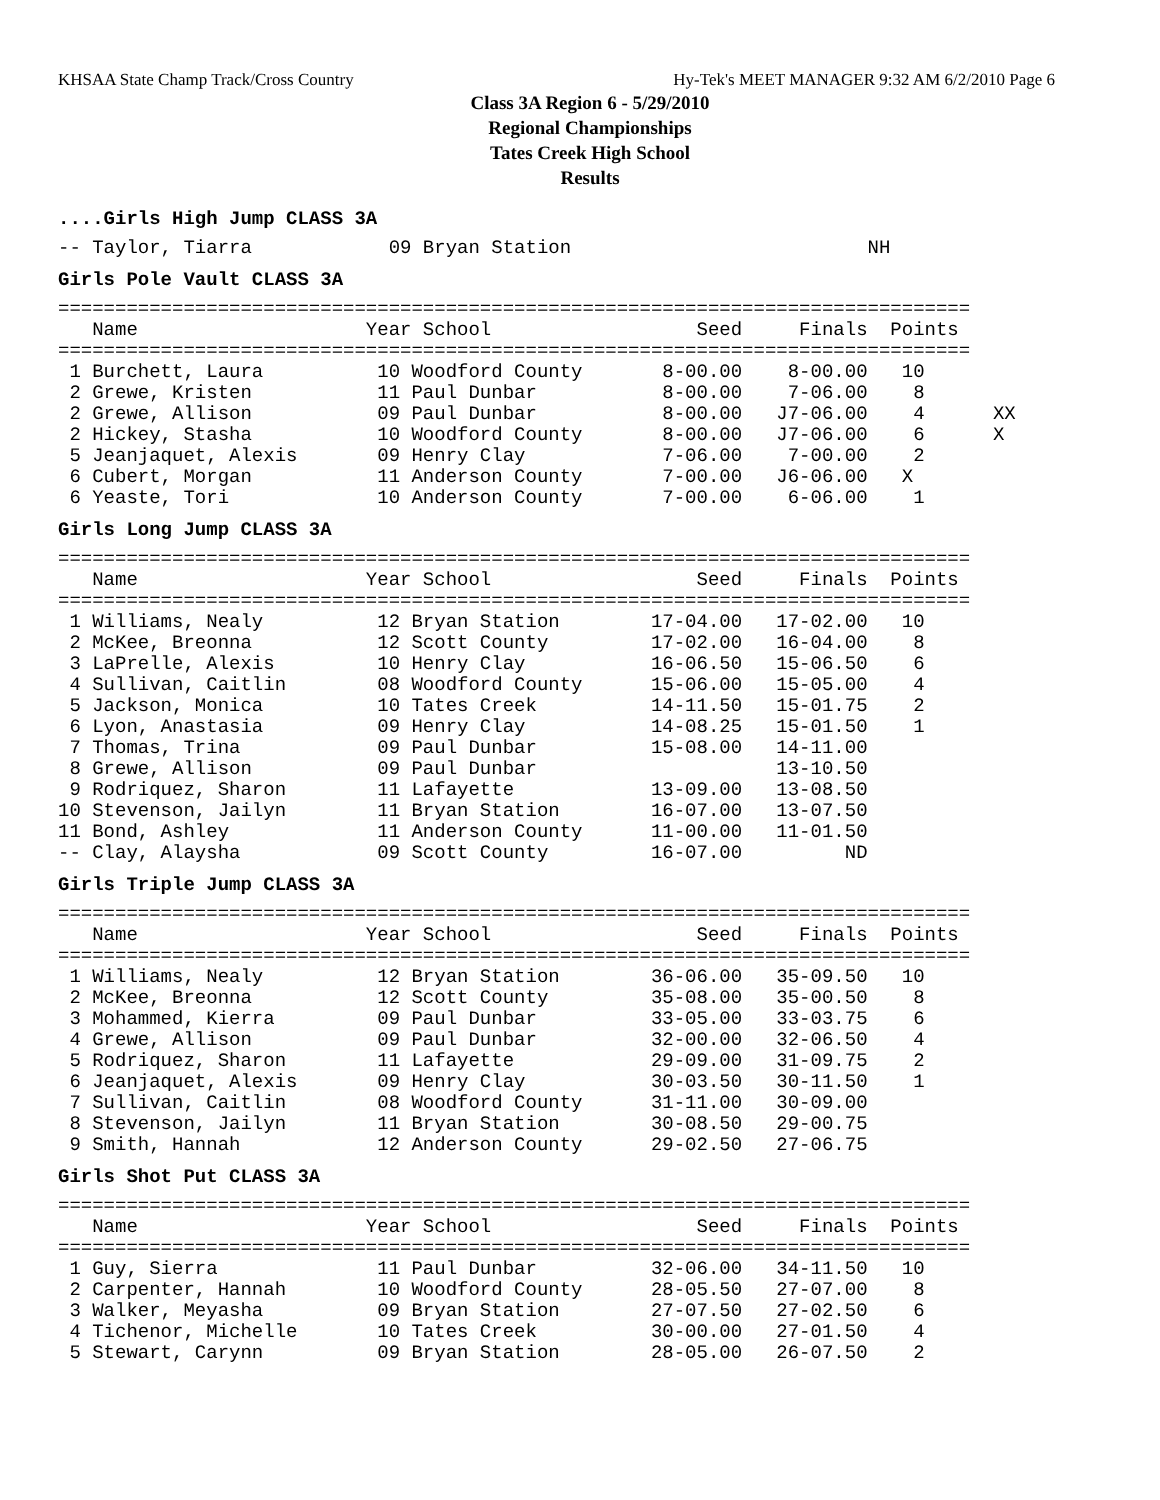KHSAA State Champ Track/Cross Country Hy-Tek's MEET MANAGER 9:32 AM 6/2/2010 Page 6
Class 3A Region 6 - 5/29/2010
Regional Championships
Tates Creek High School
Results
....Girls High Jump CLASS 3A
-- Taylor, Tiarra            09 Bryan Station                          NH
Girls Pole Vault CLASS 3A
================================================================================
   Name                    Year School                  Seed     Finals  Points
================================================================================
 1 Burchett, Laura          10 Woodford County       8-00.00    8-00.00   10
 2 Grewe, Kristen           11 Paul Dunbar           8-00.00    7-06.00    8
 2 Grewe, Allison           09 Paul Dunbar           8-00.00   J7-06.00    4      XX
 2 Hickey, Stasha           10 Woodford County       8-00.00   J7-06.00    6      X
 5 Jeanjaquet, Alexis       09 Henry Clay            7-06.00    7-00.00    2
 6 Cubert, Morgan           11 Anderson County       7-00.00   J6-06.00   X
 6 Yeaste, Tori             10 Anderson County       7-00.00    6-06.00    1
Girls Long Jump CLASS 3A
================================================================================
   Name                    Year School                  Seed     Finals  Points
================================================================================
 1 Williams, Nealy          12 Bryan Station        17-04.00   17-02.00   10
 2 McKee, Breonna           12 Scott County         17-02.00   16-04.00    8
 3 LaPrelle, Alexis         10 Henry Clay           16-06.50   15-06.50    6
 4 Sullivan, Caitlin        08 Woodford County      15-06.00   15-05.00    4
 5 Jackson, Monica          10 Tates Creek          14-11.50   15-01.75    2
 6 Lyon, Anastasia          09 Henry Clay           14-08.25   15-01.50    1
 7 Thomas, Trina            09 Paul Dunbar          15-08.00   14-11.00
 8 Grewe, Allison           09 Paul Dunbar                     13-10.50
 9 Rodriquez, Sharon        11 Lafayette            13-09.00   13-08.50
10 Stevenson, Jailyn        11 Bryan Station        16-07.00   13-07.50
11 Bond, Ashley             11 Anderson County      11-00.00   11-01.50
-- Clay, Alaysha            09 Scott County         16-07.00         ND
Girls Triple Jump CLASS 3A
================================================================================
   Name                    Year School                  Seed     Finals  Points
================================================================================
 1 Williams, Nealy          12 Bryan Station        36-06.00   35-09.50   10
 2 McKee, Breonna           12 Scott County         35-08.00   35-00.50    8
 3 Mohammed, Kierra         09 Paul Dunbar          33-05.00   33-03.75    6
 4 Grewe, Allison           09 Paul Dunbar          32-00.00   32-06.50    4
 5 Rodriquez, Sharon        11 Lafayette            29-09.00   31-09.75    2
 6 Jeanjaquet, Alexis       09 Henry Clay           30-03.50   30-11.50    1
 7 Sullivan, Caitlin        08 Woodford County      31-11.00   30-09.00
 8 Stevenson, Jailyn        11 Bryan Station        30-08.50   29-00.75
 9 Smith, Hannah            12 Anderson County      29-02.50   27-06.75
Girls Shot Put CLASS 3A
================================================================================
   Name                    Year School                  Seed     Finals  Points
================================================================================
 1 Guy, Sierra              11 Paul Dunbar          32-06.00   34-11.50   10
 2 Carpenter, Hannah        10 Woodford County      28-05.50   27-07.00    8
 3 Walker, Meyasha          09 Bryan Station        27-07.50   27-02.50    6
 4 Tichenor, Michelle       10 Tates Creek          30-00.00   27-01.50    4
 5 Stewart, Carynn          09 Bryan Station        28-05.00   26-07.50    2